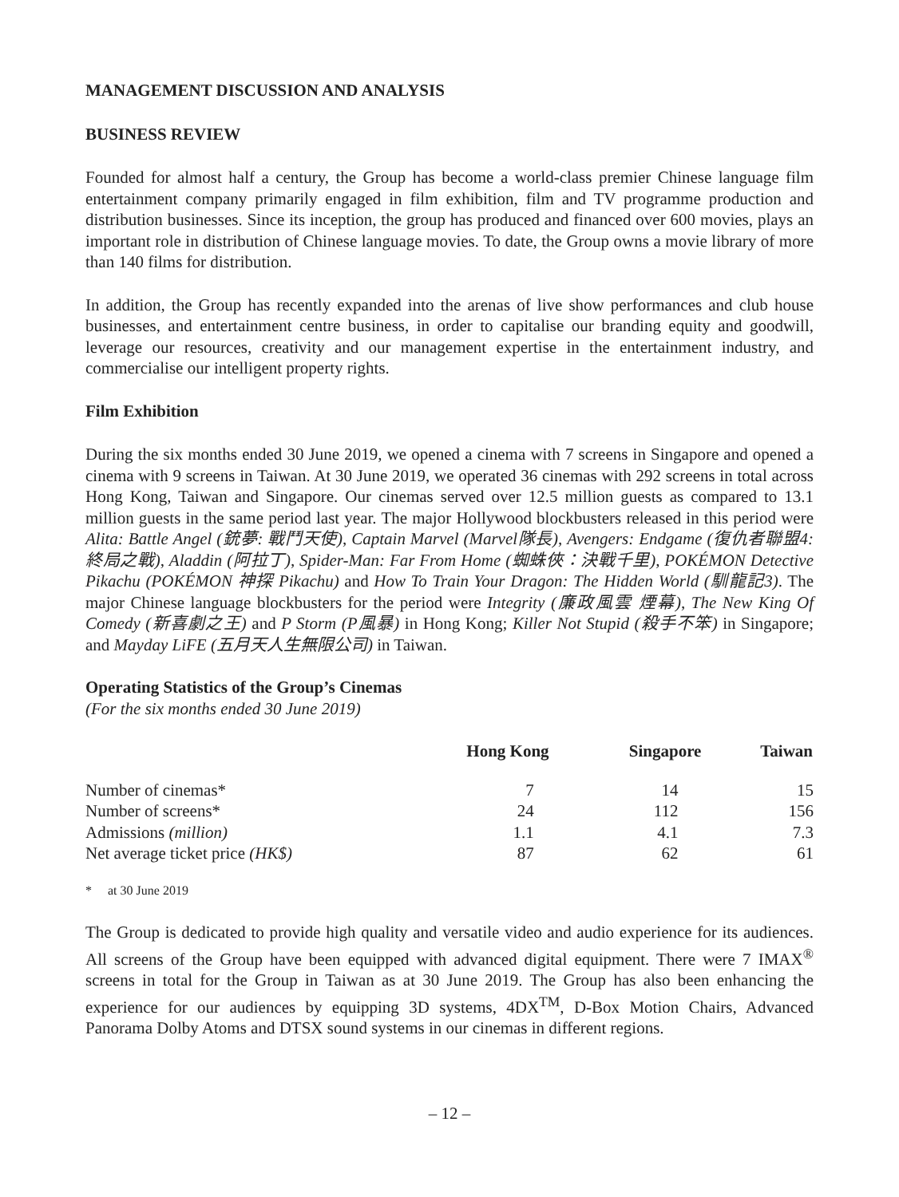MANAGEMENT DISCUSSION AND ANALYSIS
BUSINESS REVIEW
Founded for almost half a century, the Group has become a world-class premier Chinese language film entertainment company primarily engaged in film exhibition, film and TV programme production and distribution businesses. Since its inception, the group has produced and financed over 600 movies, plays an important role in distribution of Chinese language movies. To date, the Group owns a movie library of more than 140 films for distribution.
In addition, the Group has recently expanded into the arenas of live show performances and club house businesses, and entertainment centre business, in order to capitalise our branding equity and goodwill, leverage our resources, creativity and our management expertise in the entertainment industry, and commercialise our intelligent property rights.
Film Exhibition
During the six months ended 30 June 2019, we opened a cinema with 7 screens in Singapore and opened a cinema with 9 screens in Taiwan. At 30 June 2019, we operated 36 cinemas with 292 screens in total across Hong Kong, Taiwan and Singapore. Our cinemas served over 12.5 million guests as compared to 13.1 million guests in the same period last year. The major Hollywood blockbusters released in this period were Alita: Battle Angel (銃夢: 戰鬥天使), Captain Marvel (Marvel隊長), Avengers: Endgame (復仇者聯盟4: 終局之戰), Aladdin (阿拉丁), Spider-Man: Far From Home (蜘蛛俠：決戰千里), POKÉMON Detective Pikachu (POKÉMON 神探 Pikachu) and How To Train Your Dragon: The Hidden World (馴龍記3). The major Chinese language blockbusters for the period were Integrity (廉政風雲 煙幕), The New King Of Comedy (新喜劇之王) and P Storm (P風暴) in Hong Kong; Killer Not Stupid (殺手不笨) in Singapore; and Mayday LiFE (五月天人生無限公司) in Taiwan.
Operating Statistics of the Group’s Cinemas
(For the six months ended 30 June 2019)
| | Hong Kong | Singapore | Taiwan |
| --- | --- | --- | --- |
| Number of cinemas* | 7 | 14 | 15 |
| Number of screens* | 24 | 112 | 156 |
| Admissions (million) | 1.1 | 4.1 | 7.3 |
| Net average ticket price (HK$) | 87 | 62 | 61 |
* at 30 June 2019
The Group is dedicated to provide high quality and versatile video and audio experience for its audiences. All screens of the Group have been equipped with advanced digital equipment. There were 7 IMAX<sup>®</sup> screens in total for the Group in Taiwan as at 30 June 2019. The Group has also been enhancing the experience for our audiences by equipping 3D systems, 4DX<sup>TM</sup>, D-Box Motion Chairs, Advanced Panorama Dolby Atoms and DTSX sound systems in our cinemas in different regions.
– 12 –